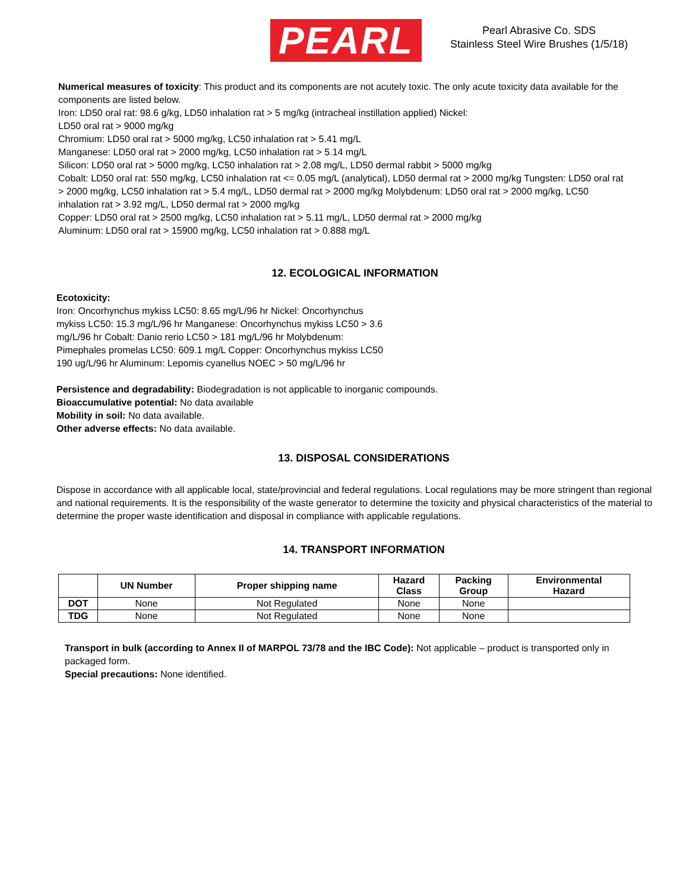PEARL
Pearl Abrasive Co. SDS
Stainless Steel Wire Brushes (1/5/18)
Numerical measures of toxicity: This product and its components are not acutely toxic. The only acute toxicity data available for the components are listed below.
Iron: LD50 oral rat: 98.6 g/kg, LD50 inhalation rat > 5 mg/kg (intracheal instillation applied) Nickel:
LD50 oral rat > 9000 mg/kg
Chromium: LD50 oral rat > 5000 mg/kg, LC50 inhalation rat > 5.41 mg/L
Manganese: LD50 oral rat > 2000 mg/kg, LC50 inhalation rat > 5.14 mg/L
Silicon: LD50 oral rat > 5000 mg/kg, LC50 inhalation rat > 2.08 mg/L, LD50 dermal rabbit > 5000 mg/kg
Cobalt: LD50 oral rat: 550 mg/kg, LC50 inhalation rat <= 0.05 mg/L (analytical), LD50 dermal rat > 2000 mg/kg Tungsten: LD50 oral rat > 2000 mg/kg, LC50 inhalation rat > 5.4 mg/L, LD50 dermal rat > 2000 mg/kg Molybdenum: LD50 oral rat > 2000 mg/kg, LC50 inhalation rat > 3.92 mg/L, LD50 dermal rat > 2000 mg/kg
Copper: LD50 oral rat > 2500 mg/kg, LC50 inhalation rat > 5.11 mg/L, LD50 dermal rat > 2000 mg/kg
Aluminum: LD50 oral rat > 15900 mg/kg, LC50 inhalation rat > 0.888 mg/L
12. ECOLOGICAL INFORMATION
Ecotoxicity:
Iron: Oncorhynchus mykiss LC50: 8.65 mg/L/96 hr Nickel: Oncorhynchus mykiss LC50: 15.3 mg/L/96 hr Manganese: Oncorhynchus mykiss LC50 > 3.6 mg/L/96 hr Cobalt: Danio rerio LC50 > 181 mg/L/96 hr Molybdenum: Pimephales promelas LC50: 609.1 mg/L Copper: Oncorhynchus mykiss LC50 190 ug/L/96 hr Aluminum: Lepomis cyanellus NOEC > 50 mg/L/96 hr
Persistence and degradability: Biodegradation is not applicable to inorganic compounds.
Bioaccumulative potential: No data available
Mobility in soil: No data available.
Other adverse effects: No data available.
13. DISPOSAL CONSIDERATIONS
Dispose in accordance with all applicable local, state/provincial and federal regulations. Local regulations may be more stringent than regional and national requirements. It is the responsibility of the waste generator to determine the toxicity and physical characteristics of the material to determine the proper waste identification and disposal in compliance with applicable regulations.
14. TRANSPORT INFORMATION
| | UN Number | Proper shipping name | Hazard Class | Packing Group | Environmental Hazard |
| --- | --- | --- | --- | --- | --- |
| DOT | None | Not Regulated | None | None | |
| TDG | None | Not Regulated | None | None | |
Transport in bulk (according to Annex II of MARPOL 73/78 and the IBC Code): Not applicable – product is transported only in packaged form.
Special precautions: None identified.